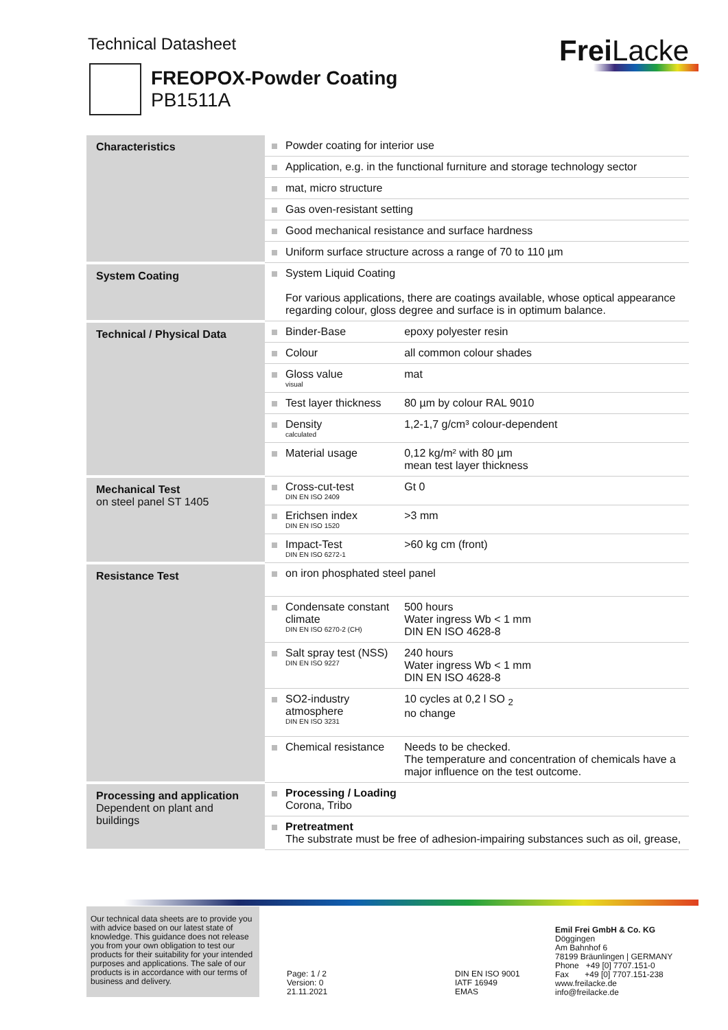Technical Datasheet Frei Lacke
FREOPOX-Powder Coating
PB1511A
| Characteristics | Powder coating for interior use | |
| | Application, e.g. in the functional furniture and storage technology sector | |
| | mat, micro structure | |
| | Gas oven-resistant setting | |
| | Good mechanical resistance and surface hardness | |
| | Uniform surface structure across a range of 70 to 110 µm | |
| System Coating | System Liquid Coating For various applications, there are coatings available, whose optical appearance regarding colour, gloss degree and surface is in optimum balance. | |
| Technical / Physical Data | Binder-Base | epoxy polyester resin |
| | Colour | all common colour shades |
| | Gloss value visual | mat |
| | Test layer thickness | 80 µm by colour RAL 9010 |
| | Density calculated | 1,2-1,7 g/cm³ colour-dependent |
| | Material usage | 0,12 kg/m² with 80 µm mean test layer thickness |
| Mechanical Test on steel panel ST 1405 | Cross-cut-test DIN EN ISO 2409 | Gt 0 |
| | Erichsen index DIN EN ISO 1520 | >3 mm |
| | Impact-Test DIN EN ISO 6272-1 | >60 kg cm (front) |
| Resistance Test | on iron phosphated steel panel | |
| | Condensate constant climate DIN EN ISO 6270-2 (CH) | 500 hours Water ingress Wb < 1 mm DIN EN ISO 4628-8 |
| | Salt spray test (NSS) DIN EN ISO 9227 | 240 hours Water ingress Wb < 1 mm DIN EN ISO 4628-8 |
| | SO2-industry atmosphere DIN EN ISO 3231 | 10 cycles at 0,2 l SO <sub>2</sub> no change |
| | Chemical resistance | Needs to be checked. The temperature and concentration of chemicals have a major influence on the test outcome. |
| Processing and application Dependent on plant and buildings | Processing / Loading Corona, Tribo | |
| | Pretreatment The substrate must be free of adhesion-impairing substances such as oil, grease, | |
Our technical data sheets are to provide you with advice based on our latest state of knowledge. This guidance does not release you from your own obligation to test our products for their suitability for your intended purposes and applications. The sale of our products is in accordance with our terms of business and delivery.
Page: 1 / 2
Version: 0
21.11.2021
DIN EN ISO 9001
IATF 16949
EMAS
Emil Frei GmbH & Co. KG
Döggingen
Am Bahnhof 6
78199 Bräunlingen | GERMANY
Phone +49 [0] 7707.151-0
Fax +49 [0] 7707.151-238
www.freilacke.de
info@freilacke.de